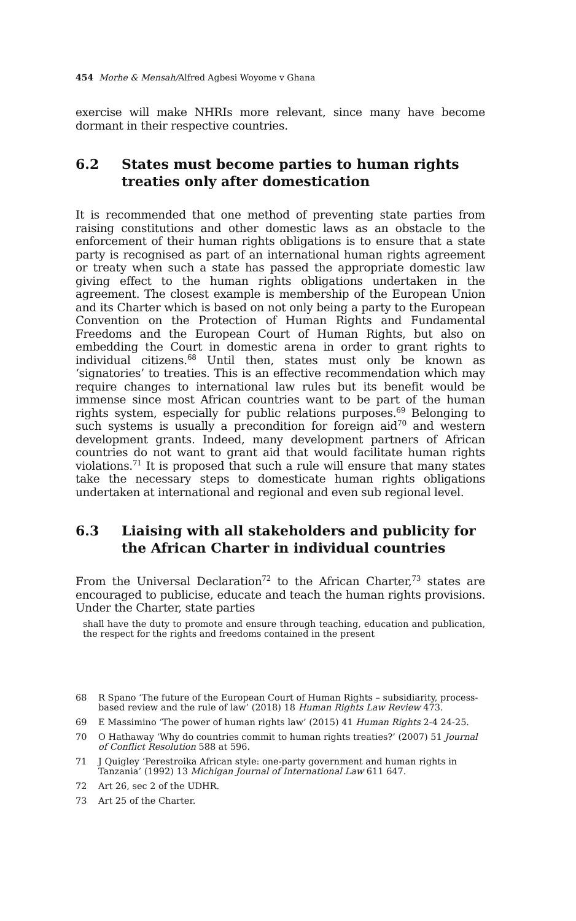454 Morhe & Mensah/Alfred Agbesi Woyome v Ghana
exercise will make NHRIs more relevant, since many have become dormant in their respective countries.
6.2 States must become parties to human rights treaties only after domestication
It is recommended that one method of preventing state parties from raising constitutions and other domestic laws as an obstacle to the enforcement of their human rights obligations is to ensure that a state party is recognised as part of an international human rights agreement or treaty when such a state has passed the appropriate domestic law giving effect to the human rights obligations undertaken in the agreement. The closest example is membership of the European Union and its Charter which is based on not only being a party to the European Convention on the Protection of Human Rights and Fundamental Freedoms and the European Court of Human Rights, but also on embedding the Court in domestic arena in order to grant rights to individual citizens.<sup>68</sup> Until then, states must only be known as ‘signatories’ to treaties. This is an effective recommendation which may require changes to international law rules but its benefit would be immense since most African countries want to be part of the human rights system, especially for public relations purposes.<sup>69</sup> Belonging to such systems is usually a precondition for foreign aid<sup>70</sup> and western development grants. Indeed, many development partners of African countries do not want to grant aid that would facilitate human rights violations.<sup>71</sup> It is proposed that such a rule will ensure that many states take the necessary steps to domesticate human rights obligations undertaken at international and regional and even sub regional level.
6.3 Liaising with all stakeholders and publicity for the African Charter in individual countries
From the Universal Declaration<sup>72</sup> to the African Charter,<sup>73</sup> states are encouraged to publicise, educate and teach the human rights provisions. Under the Charter, state parties
shall have the duty to promote and ensure through teaching, education and publication, the respect for the rights and freedoms contained in the present
68 R Spano ‘The future of the European Court of Human Rights – subsidiarity, process-based review and the rule of law’ (2018) 18 Human Rights Law Review 473.
69 E Massimino ‘The power of human rights law’ (2015) 41 Human Rights 2-4 24-25.
70 O Hathaway ‘Why do countries commit to human rights treaties?’ (2007) 51 Journal of Conflict Resolution 588 at 596.
71 J Quigley ‘Perestroika African style: one-party government and human rights in Tanzania’ (1992) 13 Michigan Journal of International Law 611 647.
72 Art 26, sec 2 of the UDHR.
73 Art 25 of the Charter.